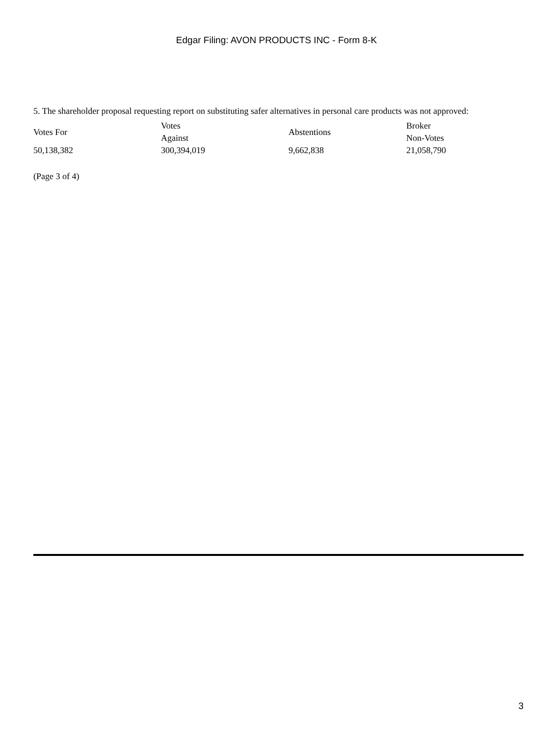Edgar Filing: AVON PRODUCTS INC - Form 8-K
5. The shareholder proposal requesting report on substituting safer alternatives in personal care products was not approved:
| Votes For | Votes Against | Abstentions | Broker Non-Votes |
| 50,138,382 | 300,394,019 | 9,662,838 | 21,058,790 |
(Page 3 of 4)
3